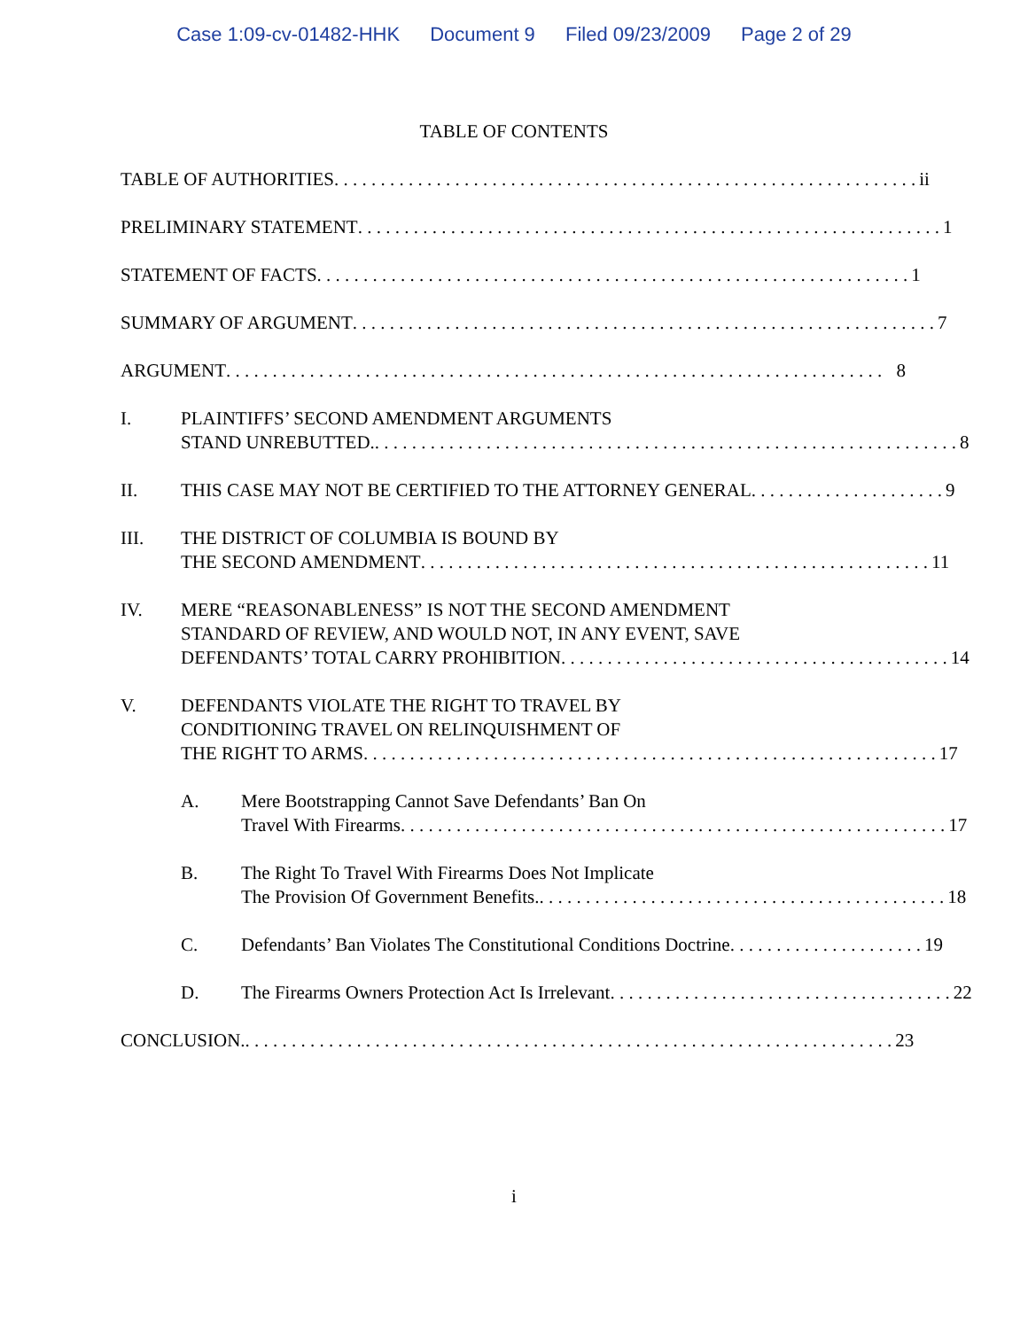Case 1:09-cv-01482-HHK Document 9 Filed 09/23/2009 Page 2 of 29
TABLE OF CONTENTS
TABLE OF AUTHORITIES. . . . . . . . . . . . . . . . . . . . . . . . . . . . . . . . . . . . . . . . . . . . . . . . . . . . . . . . . . . . . . . ii
PRELIMINARY STATEMENT. . . . . . . . . . . . . . . . . . . . . . . . . . . . . . . . . . . . . . . . . . . . . . . . . . . . . . . . . . . . . . . 1
STATEMENT OF FACTS. . . . . . . . . . . . . . . . . . . . . . . . . . . . . . . . . . . . . . . . . . . . . . . . . . . . . . . . . . . . . . . . 1
SUMMARY OF ARGUMENT. . . . . . . . . . . . . . . . . . . . . . . . . . . . . . . . . . . . . . . . . . . . . . . . . . . . . . . . . . . . . . . 7
ARGUMENT. . . . . . . . . . . . . . . . . . . . . . . . . . . . . . . . . . . . . . . . . . . . . . . . . . . . . . . . . . . . . . . . . . . . . . . 8
I. PLAINTIFFS’ SECOND AMENDMENT ARGUMENTS
STAND UNREBUTTED.. . . . . . . . . . . . . . . . . . . . . . . . . . . . . . . . . . . . . . . . . . . . . . . . . . . . . . . . . . . . . . . 8
II. THIS CASE MAY NOT BE CERTIFIED TO THE ATTORNEY GENERAL. . . . . . . . . . . . . . . . . . . . . 9
III. THE DISTRICT OF COLUMBIA IS BOUND BY
THE SECOND AMENDMENT. . . . . . . . . . . . . . . . . . . . . . . . . . . . . . . . . . . . . . . . . . . . . . . . . . . . . . . 11
IV. MERE “REASONABLENESS” IS NOT THE SECOND AMENDMENT
STANDARD OF REVIEW, AND WOULD NOT, IN ANY EVENT, SAVE
DEFENDANTS’ TOTAL CARRY PROHIBITION. . . . . . . . . . . . . . . . . . . . . . . . . . . . . . . . . . . . . . . . . . 14
V. DEFENDANTS VIOLATE THE RIGHT TO TRAVEL BY
CONDITIONING TRAVEL ON RELINQUISHMENT OF
THE RIGHT TO ARMS. . . . . . . . . . . . . . . . . . . . . . . . . . . . . . . . . . . . . . . . . . . . . . . . . . . . . . . . . . . . . . 17
A. Mere Bootstrapping Cannot Save Defendants’ Ban On
Travel With Firearms. . . . . . . . . . . . . . . . . . . . . . . . . . . . . . . . . . . . . . . . . . . . . . . . . . . . . . . . . . . 17
B. The Right To Travel With Firearms Does Not Implicate
The Provision Of Government Benefits.. . . . . . . . . . . . . . . . . . . . . . . . . . . . . . . . . . . . . . . . . . . . 18
C. Defendants’ Ban Violates The Constitutional Conditions Doctrine. . . . . . . . . . . . . . . . . . . . . 19
D. The Firearms Owners Protection Act Is Irrelevant. . . . . . . . . . . . . . . . . . . . . . . . . . . . . . . . . . . . . 22
CONCLUSION.. . . . . . . . . . . . . . . . . . . . . . . . . . . . . . . . . . . . . . . . . . . . . . . . . . . . . . . . . . . . . . . . . . . . . . 23
i